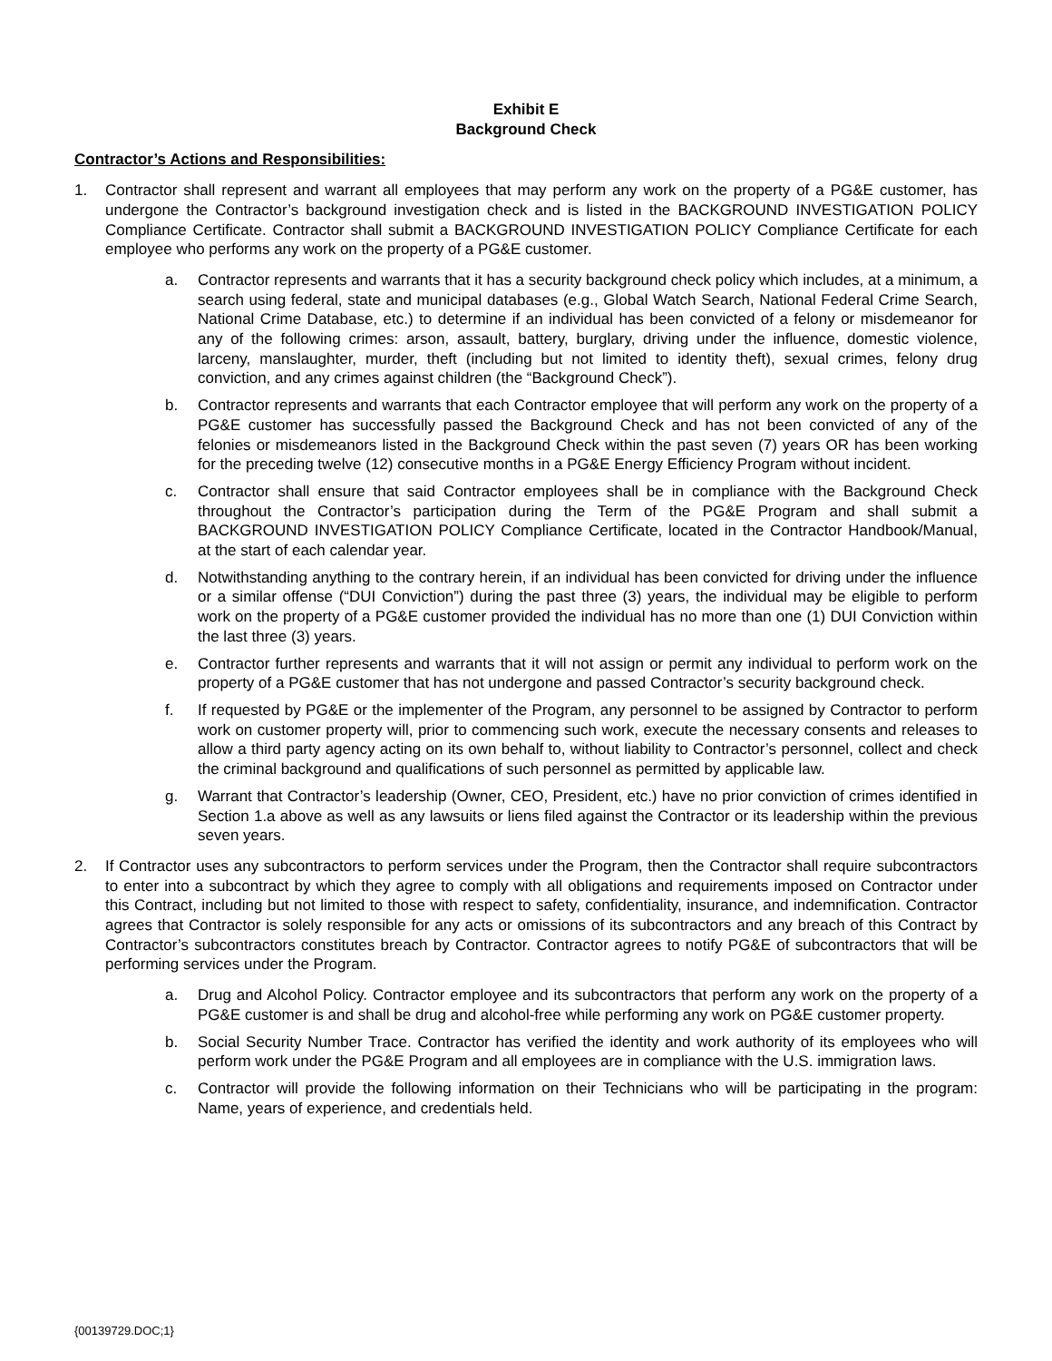Exhibit E
Background Check
Contractor’s Actions and Responsibilities:
1. Contractor shall represent and warrant all employees that may perform any work on the property of a PG&E customer, has undergone the Contractor’s background investigation check and is listed in the BACKGROUND INVESTIGATION POLICY Compliance Certificate. Contractor shall submit a BACKGROUND INVESTIGATION POLICY Compliance Certificate for each employee who performs any work on the property of a PG&E customer.
a. Contractor represents and warrants that it has a security background check policy which includes, at a minimum, a search using federal, state and municipal databases (e.g., Global Watch Search, National Federal Crime Search, National Crime Database, etc.) to determine if an individual has been convicted of a felony or misdemeanor for any of the following crimes: arson, assault, battery, burglary, driving under the influence, domestic violence, larceny, manslaughter, murder, theft (including but not limited to identity theft), sexual crimes, felony drug conviction, and any crimes against children (the “Background Check”).
b. Contractor represents and warrants that each Contractor employee that will perform any work on the property of a PG&E customer has successfully passed the Background Check and has not been convicted of any of the felonies or misdemeanors listed in the Background Check within the past seven (7) years OR has been working for the preceding twelve (12) consecutive months in a PG&E Energy Efficiency Program without incident.
c. Contractor shall ensure that said Contractor employees shall be in compliance with the Background Check throughout the Contractor’s participation during the Term of the PG&E Program and shall submit a BACKGROUND INVESTIGATION POLICY Compliance Certificate, located in the Contractor Handbook/Manual, at the start of each calendar year.
d. Notwithstanding anything to the contrary herein, if an individual has been convicted for driving under the influence or a similar offense (“DUI Conviction”) during the past three (3) years, the individual may be eligible to perform work on the property of a PG&E customer provided the individual has no more than one (1) DUI Conviction within the last three (3) years.
e. Contractor further represents and warrants that it will not assign or permit any individual to perform work on the property of a PG&E customer that has not undergone and passed Contractor’s security background check.
f. If requested by PG&E or the implementer of the Program, any personnel to be assigned by Contractor to perform work on customer property will, prior to commencing such work, execute the necessary consents and releases to allow a third party agency acting on its own behalf to, without liability to Contractor’s personnel, collect and check the criminal background and qualifications of such personnel as permitted by applicable law.
g. Warrant that Contractor’s leadership (Owner, CEO, President, etc.) have no prior conviction of crimes identified in Section 1.a above as well as any lawsuits or liens filed against the Contractor or its leadership within the previous seven years.
2. If Contractor uses any subcontractors to perform services under the Program, then the Contractor shall require subcontractors to enter into a subcontract by which they agree to comply with all obligations and requirements imposed on Contractor under this Contract, including but not limited to those with respect to safety, confidentiality, insurance, and indemnification. Contractor agrees that Contractor is solely responsible for any acts or omissions of its subcontractors and any breach of this Contract by Contractor’s subcontractors constitutes breach by Contractor. Contractor agrees to notify PG&E of subcontractors that will be performing services under the Program.
a. Drug and Alcohol Policy. Contractor employee and its subcontractors that perform any work on the property of a PG&E customer is and shall be drug and alcohol-free while performing any work on PG&E customer property.
b. Social Security Number Trace. Contractor has verified the identity and work authority of its employees who will perform work under the PG&E Program and all employees are in compliance with the U.S. immigration laws.
c. Contractor will provide the following information on their Technicians who will be participating in the program: Name, years of experience, and credentials held.
{00139729.DOC;1}